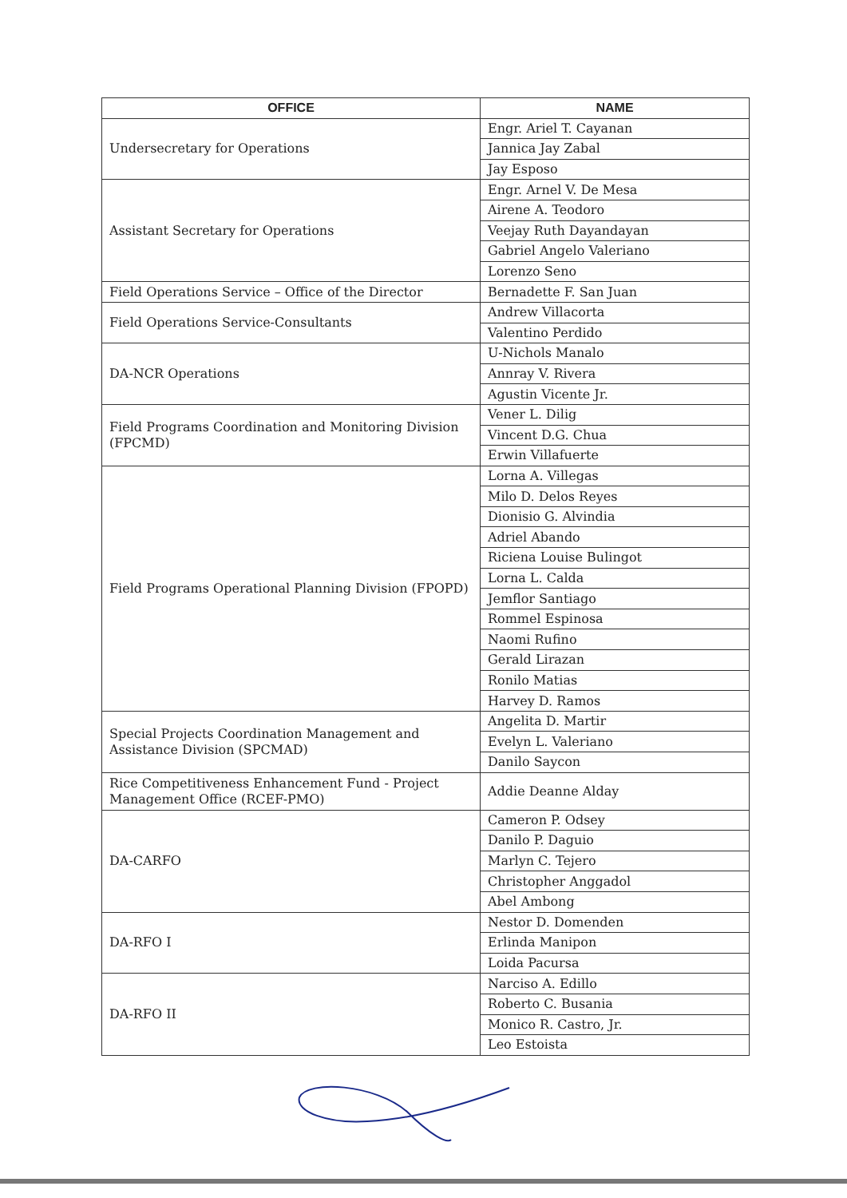| OFFICE | NAME |
| --- | --- |
| Undersecretary for Operations | Engr. Ariel T. Cayanan |
| | Jannica Jay Zabal |
| | Jay Esposo |
| Assistant Secretary for Operations | Engr. Arnel V. De Mesa |
| | Airene A. Teodoro |
| | Veejay Ruth Dayandayan |
| | Gabriel Angelo Valeriano |
| | Lorenzo Seno |
| Field Operations Service – Office of the Director | Bernadette F. San Juan |
| Field Operations Service-Consultants | Andrew Villacorta |
| | Valentino Perdido |
| DA-NCR Operations | U-Nichols Manalo |
| | Annray V. Rivera |
| | Agustin Vicente Jr. |
| Field Programs Coordination and Monitoring Division (FPCMD) | Vener L. Dilig |
| | Vincent D.G. Chua |
| | Erwin Villafuerte |
| Field Programs Operational Planning Division (FPOPD) | Lorna A. Villegas |
| | Milo D. Delos Reyes |
| | Dionisio G. Alvindia |
| | Adriel Abando |
| | Riciena Louise Bulingot |
| | Lorna L. Calda |
| | Jemflor Santiago |
| | Rommel Espinosa |
| | Naomi Rufino |
| | Gerald Lirazan |
| | Ronilo Matias |
| | Harvey D. Ramos |
| Special Projects Coordination Management and Assistance Division (SPCMAD) | Angelita D. Martir |
| | Evelyn L. Valeriano |
| | Danilo Saycon |
| Rice Competitiveness Enhancement Fund - Project Management Office (RCEF-PMO) | Addie Deanne Alday |
| DA-CARFO | Cameron P. Odsey |
| | Danilo P. Daguio |
| | Marlyn C. Tejero |
| | Christopher Anggadol |
| | Abel Ambong |
| DA-RFO I | Nestor D. Domenden |
| | Erlinda Manipon |
| | Loida Pacursa |
| DA-RFO II | Narciso A. Edillo |
| | Roberto C. Busania |
| | Monico R. Castro, Jr. |
| | Leo Estoista |